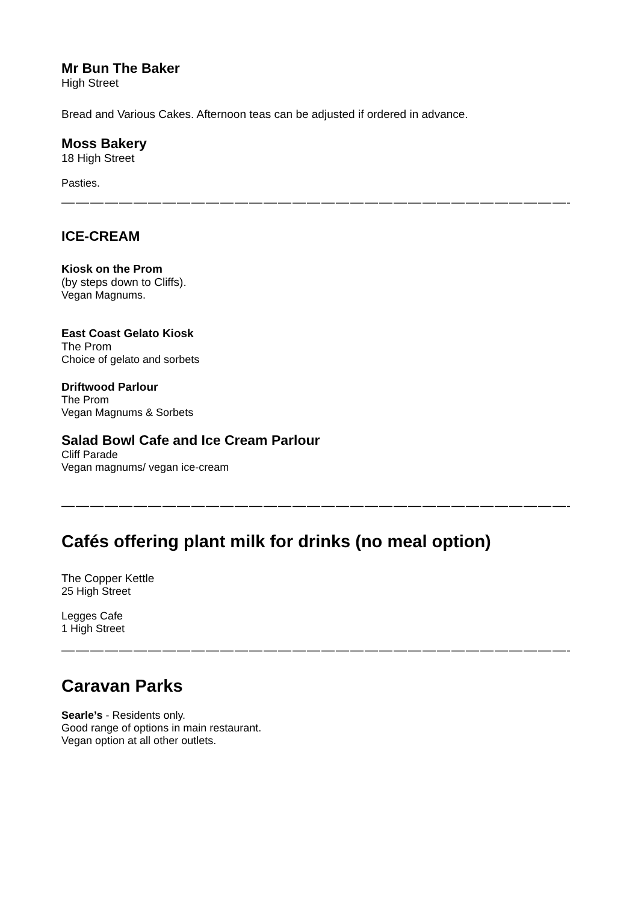Mr Bun The Baker
High Street
Bread and Various Cakes. Afternoon teas can be adjusted if ordered in advance.
Moss Bakery
18 High Street
Pasties.
———————————————————————————————————————————
ICE-CREAM
Kiosk on the Prom
(by steps down to Cliffs).
Vegan Magnums.
East Coast Gelato Kiosk
The Prom
Choice of gelato and sorbets
Driftwood Parlour
The Prom
Vegan Magnums & Sorbets
Salad Bowl Cafe and Ice Cream Parlour
Cliff Parade
Vegan magnums/ vegan ice-cream
———————————————————————————————————————————-
Cafés offering plant milk for drinks (no meal option)
The Copper Kettle
25 High Street
Legges Cafe
1 High Street
———————————————————————————————————————————
Caravan Parks
Searle’s - Residents only.
Good range of options in main restaurant.
Vegan option at all other outlets.